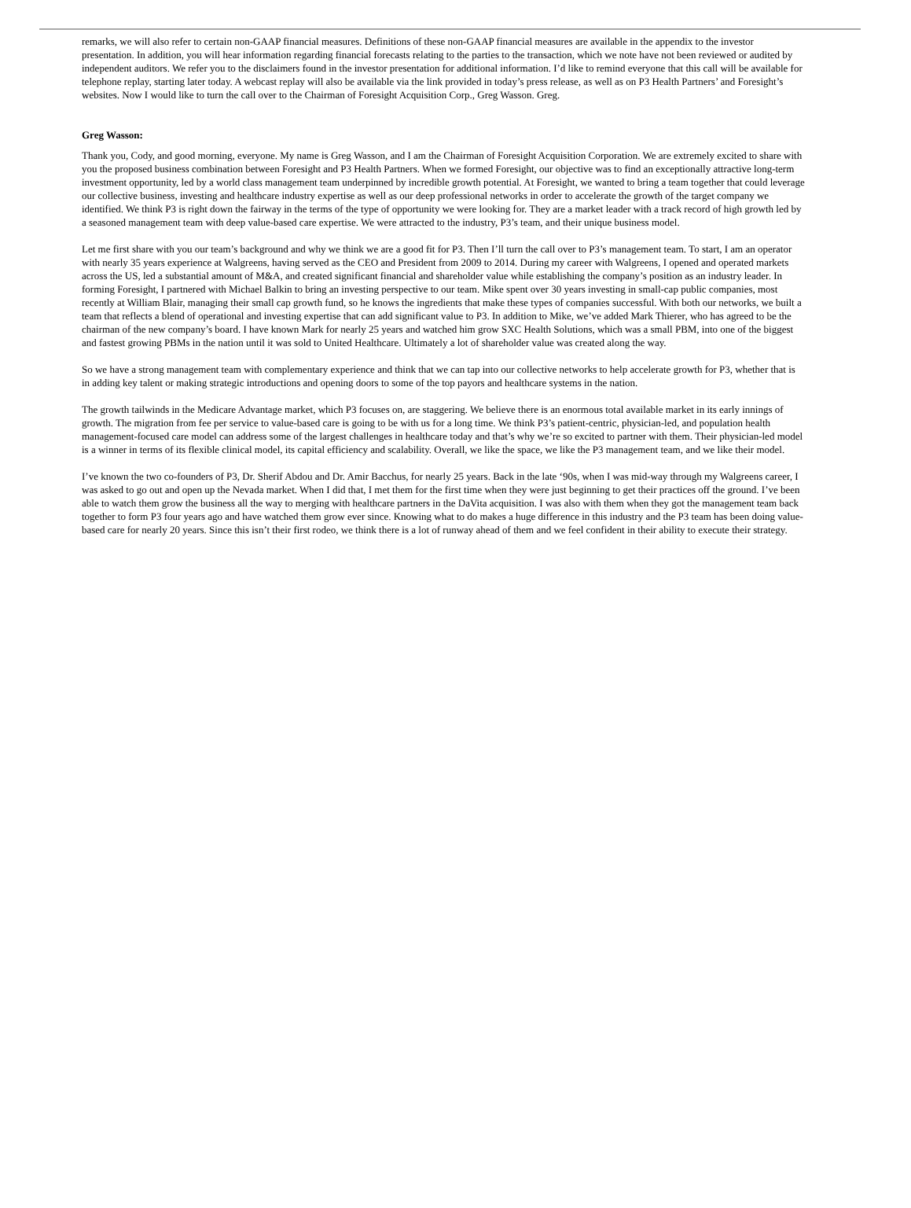remarks, we will also refer to certain non-GAAP financial measures. Definitions of these non-GAAP financial measures are available in the appendix to the investor presentation. In addition, you will hear information regarding financial forecasts relating to the parties to the transaction, which we note have not been reviewed or audited by independent auditors. We refer you to the disclaimers found in the investor presentation for additional information. I’d like to remind everyone that this call will be available for telephone replay, starting later today. A webcast replay will also be available via the link provided in today’s press release, as well as on P3 Health Partners’ and Foresight’s websites. Now I would like to turn the call over to the Chairman of Foresight Acquisition Corp., Greg Wasson. Greg.
Greg Wasson:
Thank you, Cody, and good morning, everyone. My name is Greg Wasson, and I am the Chairman of Foresight Acquisition Corporation. We are extremely excited to share with you the proposed business combination between Foresight and P3 Health Partners. When we formed Foresight, our objective was to find an exceptionally attractive long-term investment opportunity, led by a world class management team underpinned by incredible growth potential. At Foresight, we wanted to bring a team together that could leverage our collective business, investing and healthcare industry expertise as well as our deep professional networks in order to accelerate the growth of the target company we identified. We think P3 is right down the fairway in the terms of the type of opportunity we were looking for. They are a market leader with a track record of high growth led by a seasoned management team with deep value-based care expertise. We were attracted to the industry, P3’s team, and their unique business model.
Let me first share with you our team’s background and why we think we are a good fit for P3. Then I’ll turn the call over to P3’s management team. To start, I am an operator with nearly 35 years experience at Walgreens, having served as the CEO and President from 2009 to 2014. During my career with Walgreens, I opened and operated markets across the US, led a substantial amount of M&A, and created significant financial and shareholder value while establishing the company’s position as an industry leader. In forming Foresight, I partnered with Michael Balkin to bring an investing perspective to our team. Mike spent over 30 years investing in small-cap public companies, most recently at William Blair, managing their small cap growth fund, so he knows the ingredients that make these types of companies successful. With both our networks, we built a team that reflects a blend of operational and investing expertise that can add significant value to P3. In addition to Mike, we’ve added Mark Thierer, who has agreed to be the chairman of the new company’s board. I have known Mark for nearly 25 years and watched him grow SXC Health Solutions, which was a small PBM, into one of the biggest and fastest growing PBMs in the nation until it was sold to United Healthcare. Ultimately a lot of shareholder value was created along the way.
So we have a strong management team with complementary experience and think that we can tap into our collective networks to help accelerate growth for P3, whether that is in adding key talent or making strategic introductions and opening doors to some of the top payors and healthcare systems in the nation.
The growth tailwinds in the Medicare Advantage market, which P3 focuses on, are staggering. We believe there is an enormous total available market in its early innings of growth. The migration from fee per service to value-based care is going to be with us for a long time. We think P3’s patient-centric, physician-led, and population health management-focused care model can address some of the largest challenges in healthcare today and that’s why we’re so excited to partner with them. Their physician-led model is a winner in terms of its flexible clinical model, its capital efficiency and scalability. Overall, we like the space, we like the P3 management team, and we like their model.
I’ve known the two co-founders of P3, Dr. Sherif Abdou and Dr. Amir Bacchus, for nearly 25 years. Back in the late ‘90s, when I was mid-way through my Walgreens career, I was asked to go out and open up the Nevada market. When I did that, I met them for the first time when they were just beginning to get their practices off the ground. I’ve been able to watch them grow the business all the way to merging with healthcare partners in the DaVita acquisition. I was also with them when they got the management team back together to form P3 four years ago and have watched them grow ever since. Knowing what to do makes a huge difference in this industry and the P3 team has been doing value-based care for nearly 20 years. Since this isn’t their first rodeo, we think there is a lot of runway ahead of them and we feel confident in their ability to execute their strategy.